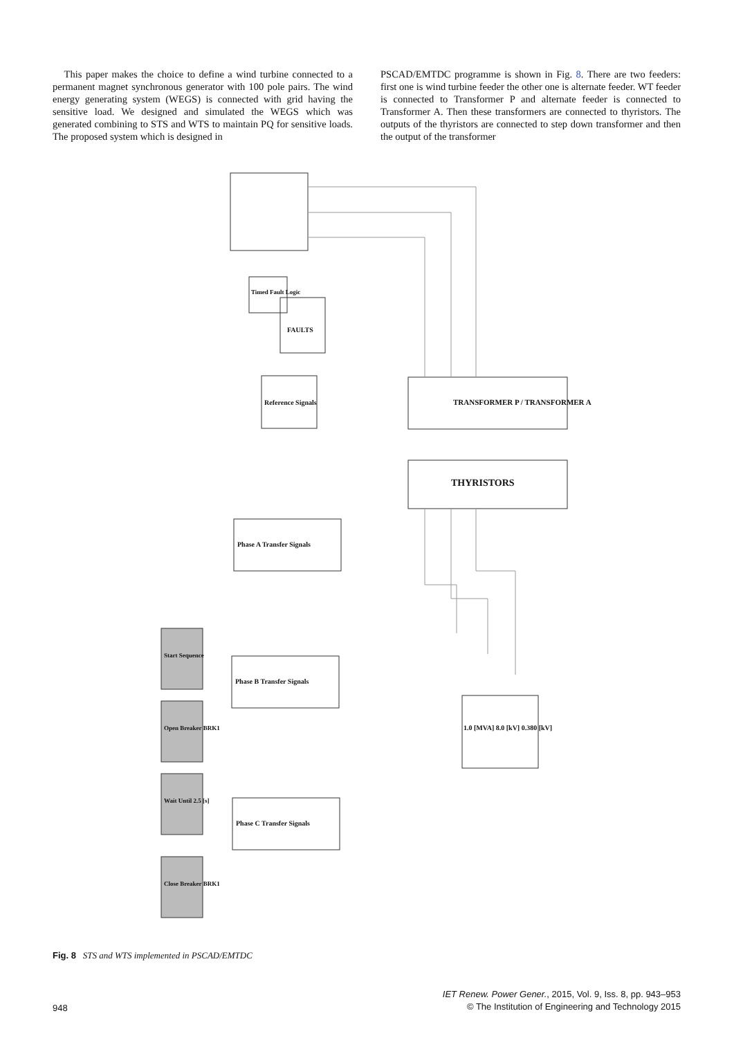This paper makes the choice to define a wind turbine connected to a permanent magnet synchronous generator with 100 pole pairs. The wind energy generating system (WEGS) is connected with grid having the sensitive load. We designed and simulated the WEGS which was generated combining to STS and WTS to maintain PQ for sensitive loads. The proposed system which is designed in
PSCAD/EMTDC programme is shown in Fig. 8. There are two feeders: first one is wind turbine feeder the other one is alternate feeder. WT feeder is connected to Transformer P and alternate feeder is connected to Transformer A. Then these transformers are connected to thyristors. The outputs of the thyristors are connected to step down transformer and then the output of the transformer
THYRISTORS
TRANSFORMER P / TRANSFORMER A
FAULTS
Reference Signals
Phase A Transfer Signals
Phase B Transfer Signals
Phase C Transfer Signals
1.0 [MVA] 8.0 [kV] 0.380 [kV]
Start Sequence
Open Breaker BRK1
Wait Until 2.5 [s]
Close Breaker BRK1
Timed Fault Logic
Fig. 8 STS and WTS implemented in PSCAD/EMTDC
948 IET Renew. Power Gener., 2015, Vol. 9, Iss. 8, pp. 943–953
© The Institution of Engineering and Technology 2015